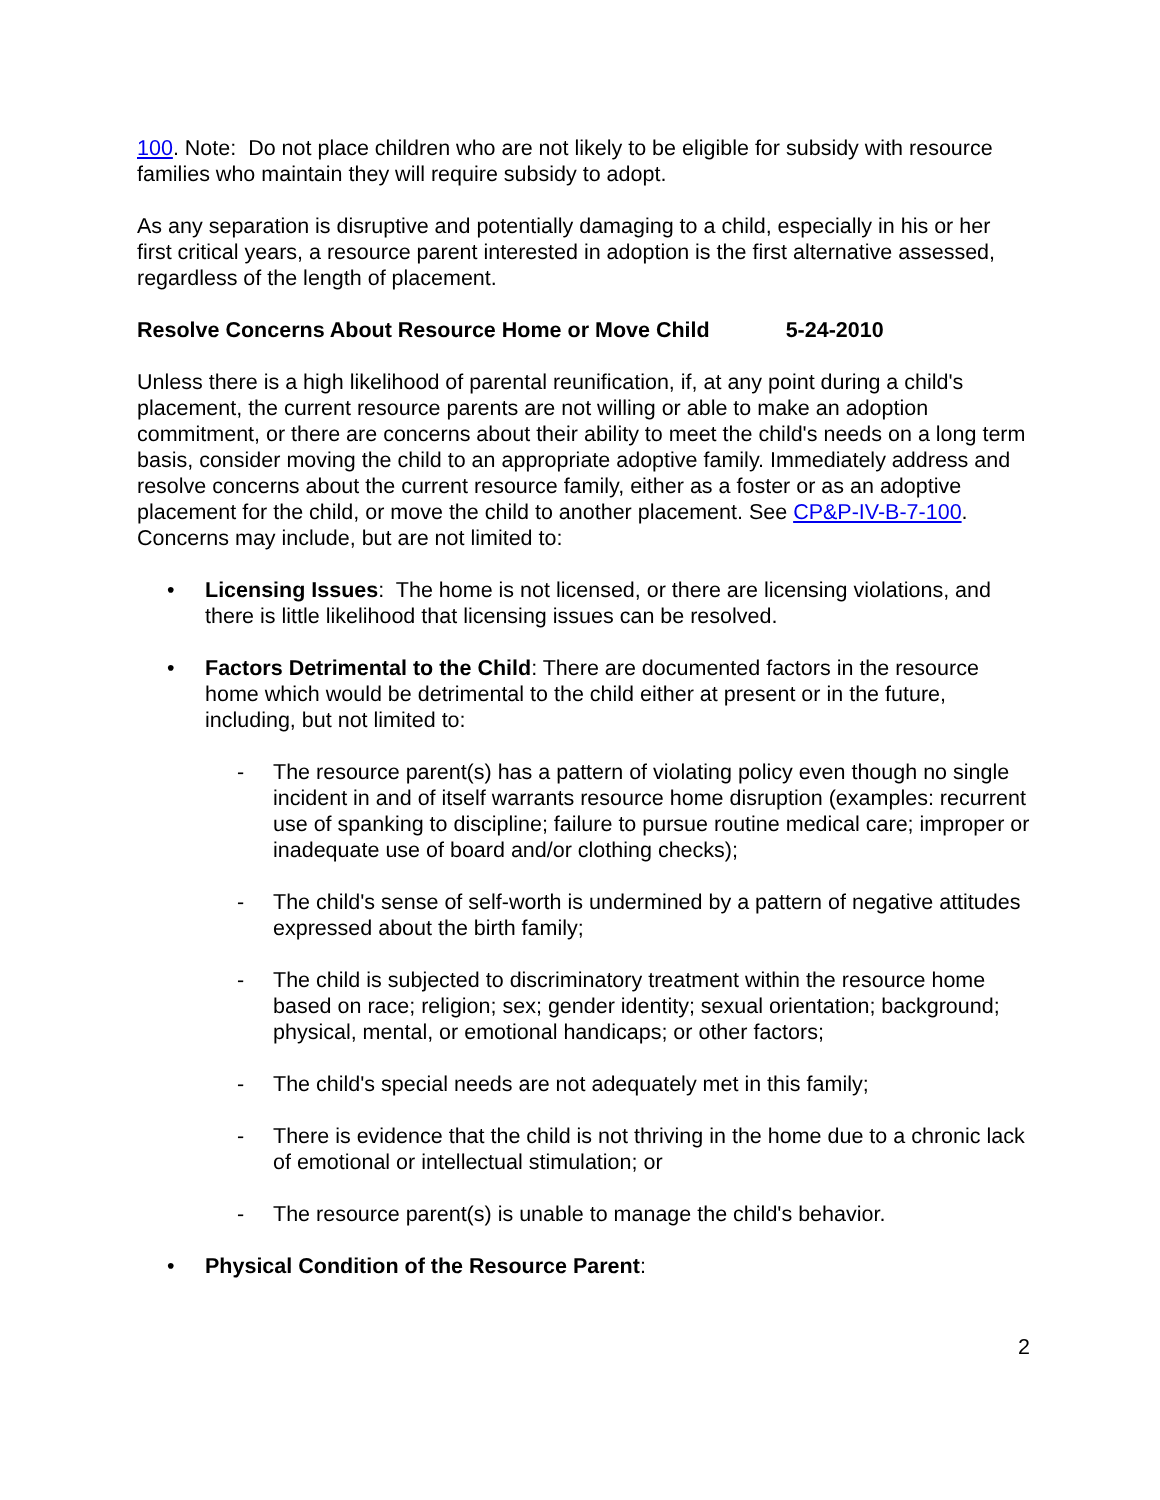100. Note: Do not place children who are not likely to be eligible for subsidy with resource families who maintain they will require subsidy to adopt.
As any separation is disruptive and potentially damaging to a child, especially in his or her first critical years, a resource parent interested in adoption is the first alternative assessed, regardless of the length of placement.
Resolve Concerns About Resource Home or Move Child 5-24-2010
Unless there is a high likelihood of parental reunification, if, at any point during a child's placement, the current resource parents are not willing or able to make an adoption commitment, or there are concerns about their ability to meet the child's needs on a long term basis, consider moving the child to an appropriate adoptive family. Immediately address and resolve concerns about the current resource family, either as a foster or as an adoptive placement for the child, or move the child to another placement. See CP&P-IV-B-7-100. Concerns may include, but are not limited to:
• Licensing Issues: The home is not licensed, or there are licensing violations, and there is little likelihood that licensing issues can be resolved.
• Factors Detrimental to the Child: There are documented factors in the resource home which would be detrimental to the child either at present or in the future, including, but not limited to:
- The resource parent(s) has a pattern of violating policy even though no single incident in and of itself warrants resource home disruption (examples: recurrent use of spanking to discipline; failure to pursue routine medical care; improper or inadequate use of board and/or clothing checks);
- The child's sense of self-worth is undermined by a pattern of negative attitudes expressed about the birth family;
- The child is subjected to discriminatory treatment within the resource home based on race; religion; sex; gender identity; sexual orientation; background; physical, mental, or emotional handicaps; or other factors;
- The child's special needs are not adequately met in this family;
- There is evidence that the child is not thriving in the home due to a chronic lack of emotional or intellectual stimulation; or
- The resource parent(s) is unable to manage the child's behavior.
• Physical Condition of the Resource Parent:
2